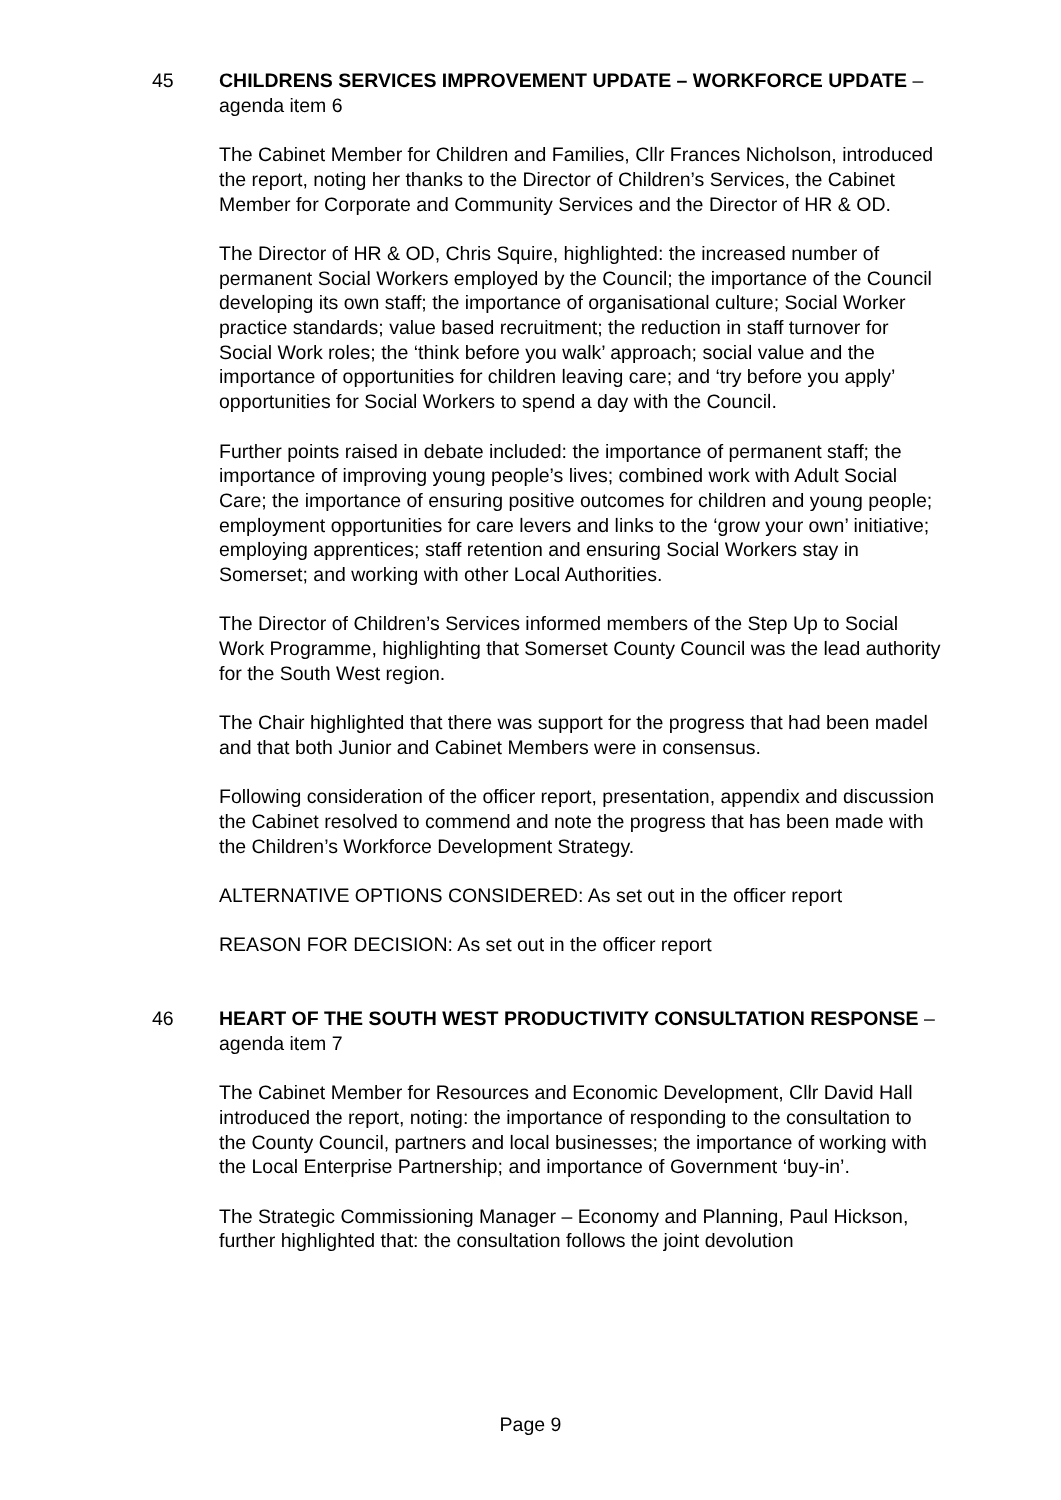45 CHILDRENS SERVICES IMPROVEMENT UPDATE – WORKFORCE UPDATE – agenda item 6
The Cabinet Member for Children and Families, Cllr Frances Nicholson, introduced the report, noting her thanks to the Director of Children’s Services, the Cabinet Member for Corporate and Community Services and the Director of HR & OD.
The Director of HR & OD, Chris Squire, highlighted: the increased number of permanent Social Workers employed by the Council; the importance of the Council developing its own staff; the importance of organisational culture; Social Worker practice standards; value based recruitment; the reduction in staff turnover for Social Work roles; the ‘think before you walk’ approach; social value and the importance of opportunities for children leaving care; and ‘try before you apply’ opportunities for Social Workers to spend a day with the Council.
Further points raised in debate included: the importance of permanent staff; the importance of improving young people’s lives; combined work with Adult Social Care; the importance of ensuring positive outcomes for children and young people; employment opportunities for care levers and links to the ‘grow your own’ initiative; employing apprentices; staff retention and ensuring Social Workers stay in Somerset; and working with other Local Authorities.
The Director of Children’s Services informed members of the Step Up to Social Work Programme, highlighting that Somerset County Council was the lead authority for the South West region.
The Chair highlighted that there was support for the progress that had been madel and that both Junior and Cabinet Members were in consensus.
Following consideration of the officer report, presentation, appendix and discussion the Cabinet resolved to commend and note the progress that has been made with the Children’s Workforce Development Strategy.
ALTERNATIVE OPTIONS CONSIDERED: As set out in the officer report
REASON FOR DECISION: As set out in the officer report
46 HEART OF THE SOUTH WEST PRODUCTIVITY CONSULTATION RESPONSE – agenda item 7
The Cabinet Member for Resources and Economic Development, Cllr David Hall introduced the report, noting: the importance of responding to the consultation to the County Council, partners and local businesses; the importance of working with the Local Enterprise Partnership; and importance of Government ‘buy-in’.
The Strategic Commissioning Manager – Economy and Planning, Paul Hickson, further highlighted that: the consultation follows the joint devolution
Page 9